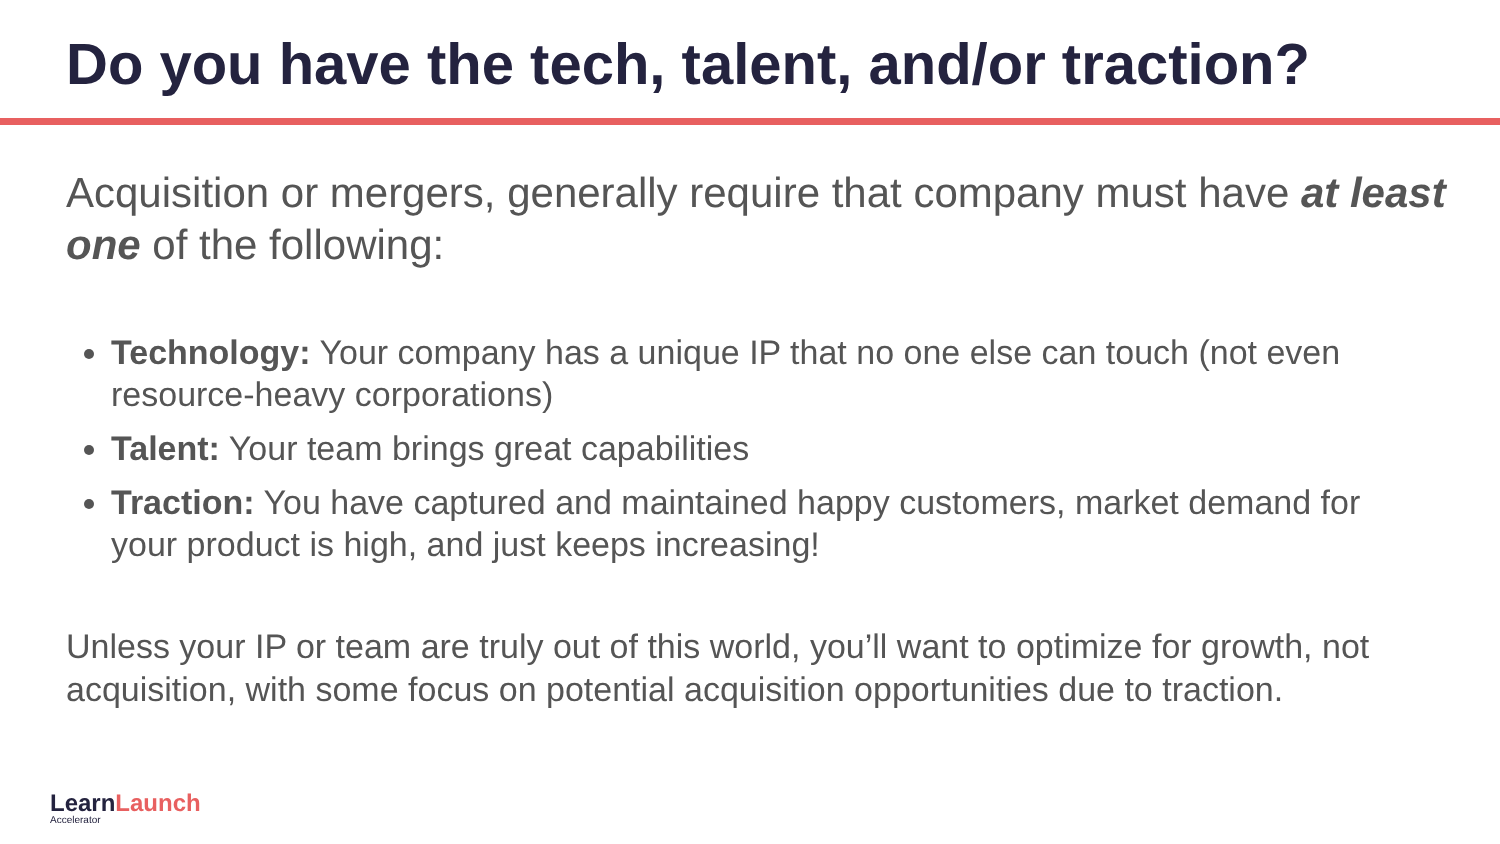Do you have the tech, talent, and/or traction?
Acquisition or mergers, generally require that company must have at least one of the following:
Technology: Your company has a unique IP that no one else can touch (not even resource-heavy corporations)
Talent: Your team brings great capabilities
Traction: You have captured and maintained happy customers, market demand for your product is high, and just keeps increasing!
Unless your IP or team are truly out of this world, you’ll want to optimize for growth, not acquisition, with some focus on potential acquisition opportunities due to traction.
LearnLaunch
Accelerator